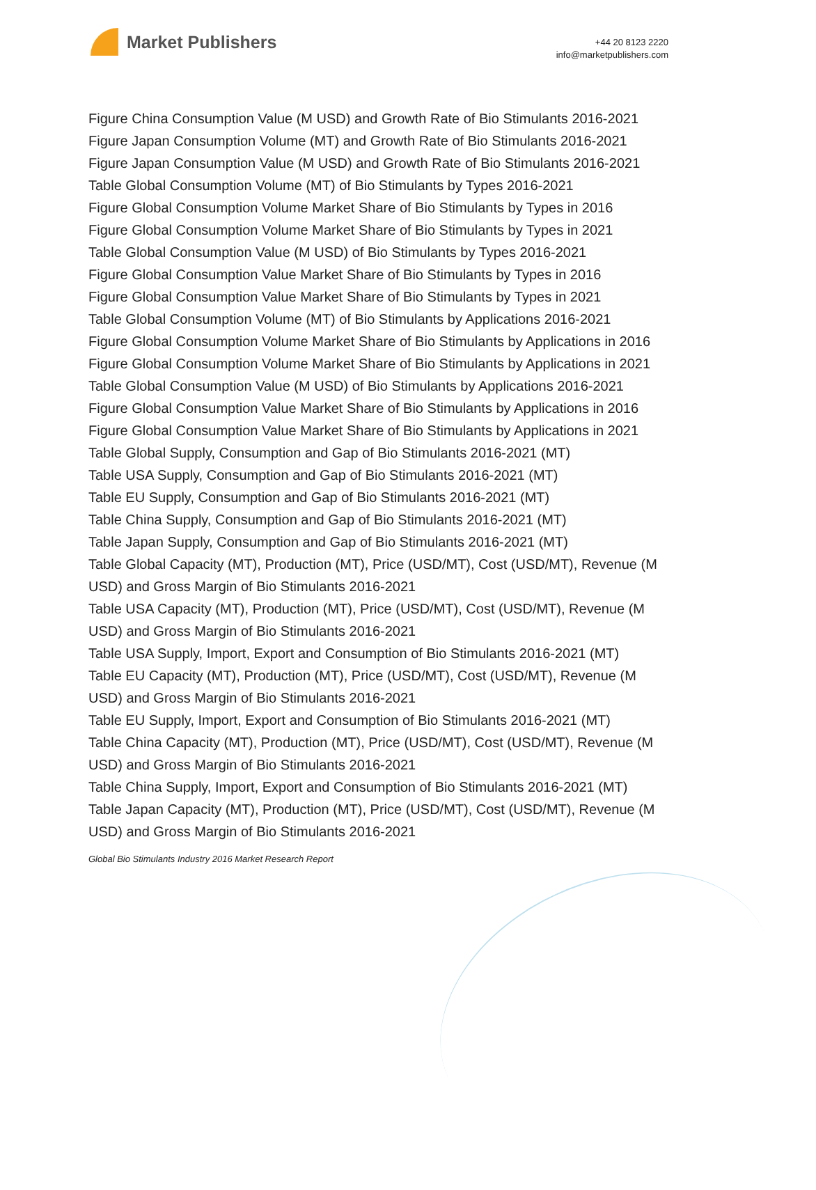Market Publishers
+44 20 8123 2220
info@marketpublishers.com
Figure China Consumption Value (M USD) and Growth Rate of Bio Stimulants 2016-2021
Figure Japan Consumption Volume (MT) and Growth Rate of Bio Stimulants 2016-2021
Figure Japan Consumption Value (M USD) and Growth Rate of Bio Stimulants 2016-2021
Table Global Consumption Volume (MT) of Bio Stimulants by Types 2016-2021
Figure Global Consumption Volume Market Share of Bio Stimulants by Types in 2016
Figure Global Consumption Volume Market Share of Bio Stimulants by Types in 2021
Table Global Consumption Value (M USD) of Bio Stimulants by Types 2016-2021
Figure Global Consumption Value Market Share of Bio Stimulants by Types in 2016
Figure Global Consumption Value Market Share of Bio Stimulants by Types in 2021
Table Global Consumption Volume (MT) of Bio Stimulants by Applications 2016-2021
Figure Global Consumption Volume Market Share of Bio Stimulants by Applications in 2016
Figure Global Consumption Volume Market Share of Bio Stimulants by Applications in 2021
Table Global Consumption Value (M USD) of Bio Stimulants by Applications 2016-2021
Figure Global Consumption Value Market Share of Bio Stimulants by Applications in 2016
Figure Global Consumption Value Market Share of Bio Stimulants by Applications in 2021
Table Global Supply, Consumption and Gap of Bio Stimulants 2016-2021 (MT)
Table USA Supply, Consumption and Gap of Bio Stimulants 2016-2021 (MT)
Table EU Supply, Consumption and Gap of Bio Stimulants 2016-2021 (MT)
Table China Supply, Consumption and Gap of Bio Stimulants 2016-2021 (MT)
Table Japan Supply, Consumption and Gap of Bio Stimulants 2016-2021 (MT)
Table Global Capacity (MT), Production (MT), Price (USD/MT), Cost (USD/MT), Revenue (M USD) and Gross Margin of Bio Stimulants 2016-2021
Table USA Capacity (MT), Production (MT), Price (USD/MT), Cost (USD/MT), Revenue (M USD) and Gross Margin of Bio Stimulants 2016-2021
Table USA Supply, Import, Export and Consumption of Bio Stimulants 2016-2021 (MT)
Table EU Capacity (MT), Production (MT), Price (USD/MT), Cost (USD/MT), Revenue (M USD) and Gross Margin of Bio Stimulants 2016-2021
Table EU Supply, Import, Export and Consumption of Bio Stimulants 2016-2021 (MT)
Table China Capacity (MT), Production (MT), Price (USD/MT), Cost (USD/MT), Revenue (M USD) and Gross Margin of Bio Stimulants 2016-2021
Table China Supply, Import, Export and Consumption of Bio Stimulants 2016-2021 (MT)
Table Japan Capacity (MT), Production (MT), Price (USD/MT), Cost (USD/MT), Revenue (M USD) and Gross Margin of Bio Stimulants 2016-2021
Global Bio Stimulants Industry 2016 Market Research Report